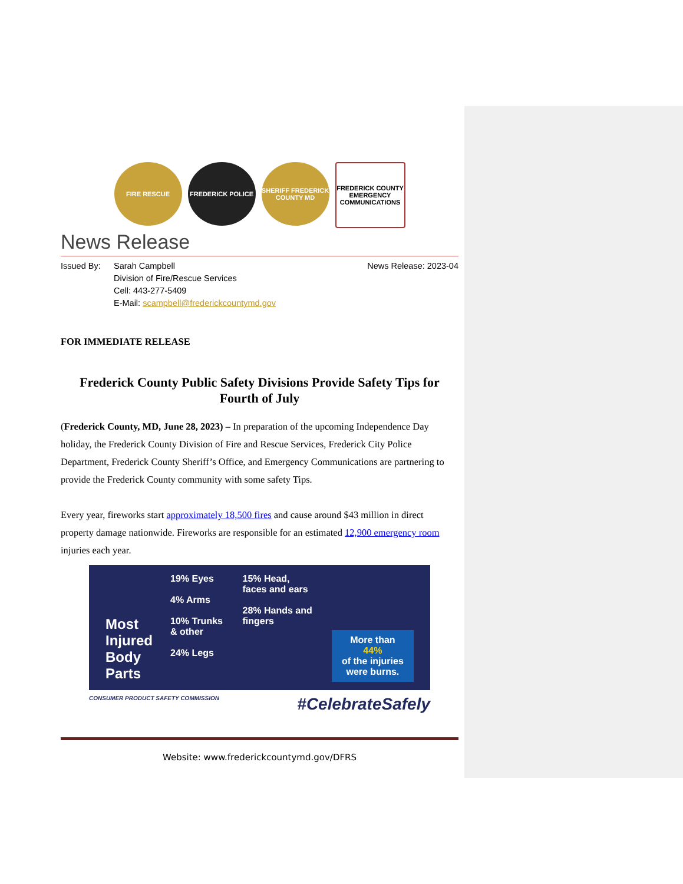FIRE RESCUE FREDERICK POLICE SHERIFF FREDERICK COUNTY MD
FREDERICK COUNTY EMERGENCY COMMUNICATIONS
News Release
Issued By: Sarah Campbell
Division of Fire/Rescue Services
Cell: 443-277-5409
E-Mail: scampbell@frederickcountymd.gov
News Release: 2023-04
FOR IMMEDIATE RELEASE
Frederick County Public Safety Divisions Provide Safety Tips for Fourth of July
(Frederick County, MD, June 28, 2023) – In preparation of the upcoming Independence Day holiday, the Frederick County Division of Fire and Rescue Services, Frederick City Police Department, Frederick County Sheriff’s Office, and Emergency Communications are partnering to provide the Frederick County community with some safety Tips.
Every year, fireworks start approximately 18,500 fires and cause around $43 million in direct property damage nationwide. Fireworks are responsible for an estimated 12,900 emergency room injuries each year.
Most
Injured
Body
Parts
19% Eyes
4% Arms
10% Trunks & other
24% Legs
15% Head, faces and ears
28% Hands and fingers
More than
44%
of the injuries were burns.
CONSUMER PRODUCT SAFETY COMMISSION #CelebrateSafely
Website: www.frederickcountymd.gov/DFRS